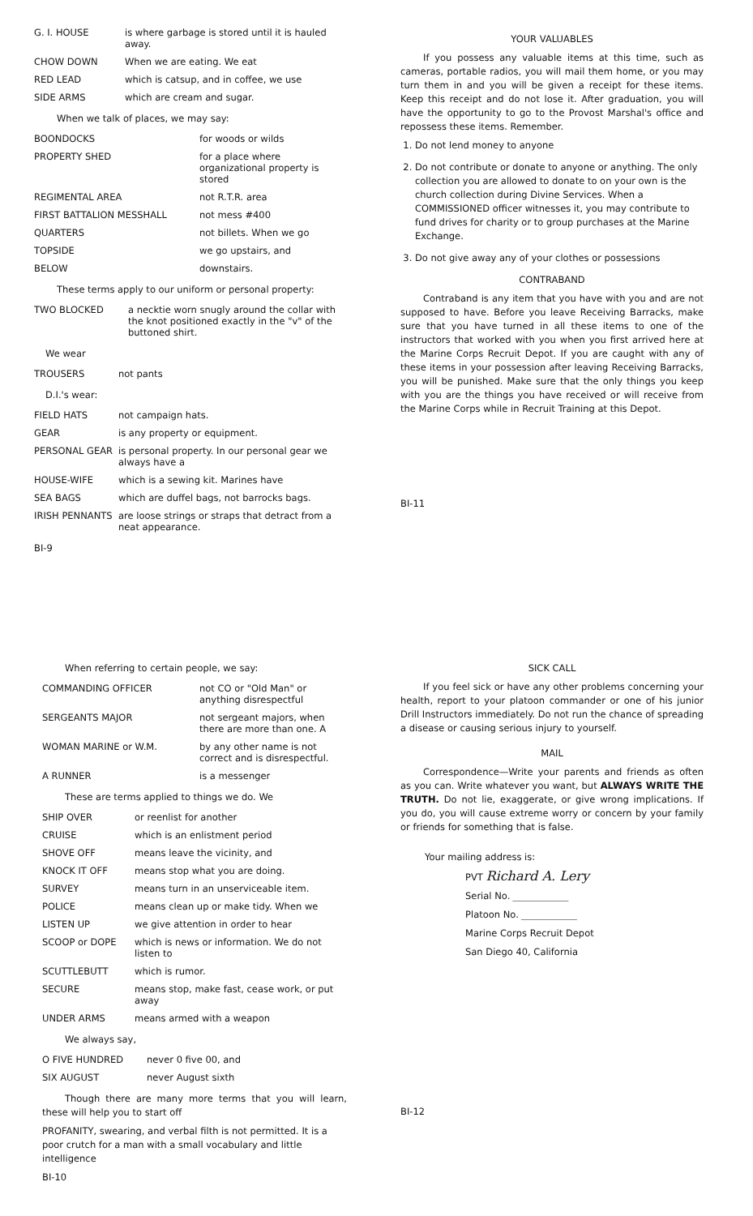| G. I. HOUSE | is where garbage is stored until it is hauled away. |
| CHOW DOWN | When we are eating. We eat |
| RED LEAD | which is catsup, and in coffee, we use |
| SIDE ARMS | which are cream and sugar. |
When we talk of places, we may say:
| BOONDOCKS | for woods or wilds |
| PROPERTY SHED | for a place where organizational property is stored |
| REGIMENTAL AREA | not R.T.R. area |
| FIRST BATTALION MESSHALL | not mess #400 |
| QUARTERS | not billets. When we go |
| TOPSIDE | we go upstairs, and |
| BELOW | downstairs. |
These terms apply to our uniform or personal property:
| TWO BLOCKED | a necktie worn snugly around the collar with the knot positioned exactly in the "v" of the buttoned shirt. |
We wear
| TROUSERS | not pants |
D.I.'s wear:
| FIELD HATS | not campaign hats. |
| GEAR | is any property or equipment. |
| PERSONAL GEAR | is personal property. In our personal gear we always have a |
| HOUSE-WIFE | which is a sewing kit. Marines have |
| SEA BAGS | which are duffel bags, not barrocks bags. |
| IRISH PENNANTS | are loose strings or straps that detract from a neat appearance. |
BI-9
YOUR VALUABLES
If you possess any valuable items at this time, such as cameras, portable radios, you will mail them home, or you may turn them in and you will be given a receipt for these items. Keep this receipt and do not lose it. After graduation, you will have the opportunity to go to the Provost Marshal's office and repossess these items. Remember.
1. Do not lend money to anyone
2. Do not contribute or donate to anyone or anything. The only collection you are allowed to donate to on your own is the church collection during Divine Services. When a COMMISSIONED officer witnesses it, you may contribute to fund drives for charity or to group purchases at the Marine Exchange.
3. Do not give away any of your clothes or possessions
CONTRABAND
Contraband is any item that you have with you and are not supposed to have. Before you leave Receiving Barracks, make sure that you have turned in all these items to one of the instructors that worked with you when you first arrived here at the Marine Corps Recruit Depot. If you are caught with any of these items in your possession after leaving Receiving Barracks, you will be punished. Make sure that the only things you keep with you are the things you have received or will receive from the Marine Corps while in Recruit Training at this Depot.
BI-11
When referring to certain people, we say:
| COMMANDING OFFICER | not CO or "Old Man" or anything disrespectful |
| SERGEANTS MAJOR | not sergeant majors, when there are more than one. A |
| WOMAN MARINE or W.M. | by any other name is not correct and is disrespectful. |
| A RUNNER | is a messenger |
These are terms applied to things we do. We
| SHIP OVER | or reenlist for another |
| CRUISE | which is an enlistment period |
| SHOVE OFF | means leave the vicinity, and |
| KNOCK IT OFF | means stop what you are doing. |
| SURVEY | means turn in an unserviceable item. |
| POLICE | means clean up or make tidy. When we |
| LISTEN UP | we give attention in order to hear |
| SCOOP or DOPE | which is news or information. We do not listen to |
| SCUTTLEBUTT | which is rumor. |
| SECURE | means stop, make fast, cease work, or put away |
| UNDER ARMS | means armed with a weapon |
We always say,
| O FIVE HUNDRED | never 0 five 00, and |
| SIX AUGUST | never August sixth |
Though there are many more terms that you will learn, these will help you to start off
PROFANITY, swearing, and verbal filth is not permitted. It is a poor crutch for a man with a small vocabulary and little intelligence
BI-10
SICK CALL
If you feel sick or have any other problems concerning your health, report to your platoon commander or one of his junior Drill Instructors immediately. Do not run the chance of spreading a disease or causing serious injury to yourself.
MAIL
Correspondence—Write your parents and friends as often as you can. Write whatever you want, but ALWAYS WRITE THE TRUTH. Do not lie, exaggerate, or give wrong implications. If you do, you will cause extreme worry or concern by your family or friends for something that is false.
Your mailing address is:
PVT Richard A. Lery
Serial No. ____________
Platoon No. ____________
Marine Corps Recruit Depot
San Diego 40, California
BI-12